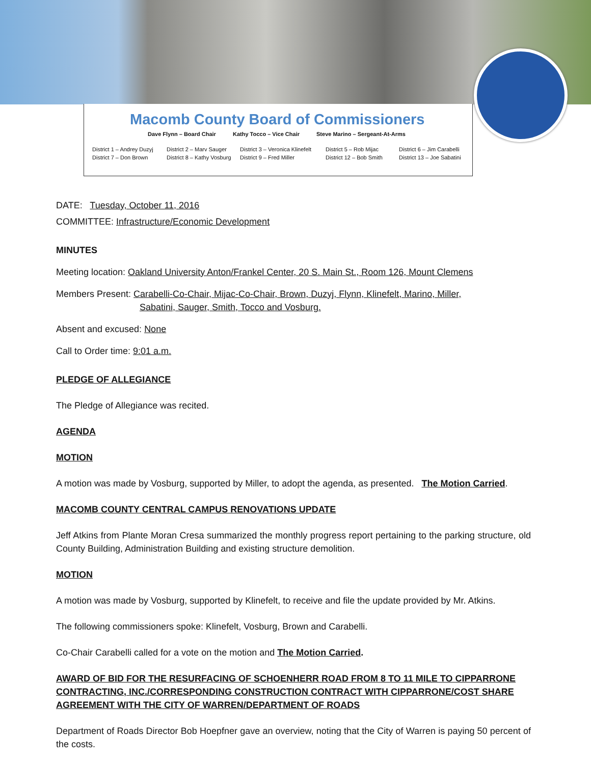Macomb County Board of Commissioners
Dave Flynn – Board Chair Kathy Tocco – Vice Chair Steve Marino – Sergeant-At-Arms
District 1 – Andrey Duzyj
District 2 – Marv Sauger
District 3 – Veronica Klinefelt
District 5 – Rob Mijac
District 6 – Jim Carabelli
District 7 – Don Brown
District 8 – Kathy Vosburg
District 9 – Fred Miller
District 12 – Bob Smith
District 13 – Joe Sabatini
DATE: Tuesday, October 11, 2016
COMMITTEE: Infrastructure/Economic Development
MINUTES
Meeting location: Oakland University Anton/Frankel Center, 20 S. Main St., Room 126, Mount Clemens
Members Present: Carabelli-Co-Chair, Mijac-Co-Chair, Brown, Duzyj, Flynn, Klinefelt, Marino, Miller,
Sabatini, Sauger, Smith, Tocco and Vosburg.
Absent and excused: None
Call to Order time: 9:01 a.m.
PLEDGE OF ALLEGIANCE
The Pledge of Allegiance was recited.
AGENDA
MOTION
A motion was made by Vosburg, supported by Miller, to adopt the agenda, as presented. The Motion Carried.
MACOMB COUNTY CENTRAL CAMPUS RENOVATIONS UPDATE
Jeff Atkins from Plante Moran Cresa summarized the monthly progress report pertaining to the parking structure, old County Building, Administration Building and existing structure demolition.
MOTION
A motion was made by Vosburg, supported by Klinefelt, to receive and file the update provided by Mr. Atkins.
The following commissioners spoke: Klinefelt, Vosburg, Brown and Carabelli.
Co-Chair Carabelli called for a vote on the motion and The Motion Carried.
AWARD OF BID FOR THE RESURFACING OF SCHOENHERR ROAD FROM 8 TO 11 MILE TO CIPPARRONE CONTRACTING, INC./CORRESPONDING CONSTRUCTION CONTRACT WITH CIPPARRONE/COST SHARE AGREEMENT WITH THE CITY OF WARREN/DEPARTMENT OF ROADS
Department of Roads Director Bob Hoepfner gave an overview, noting that the City of Warren is paying 50 percent of the costs.